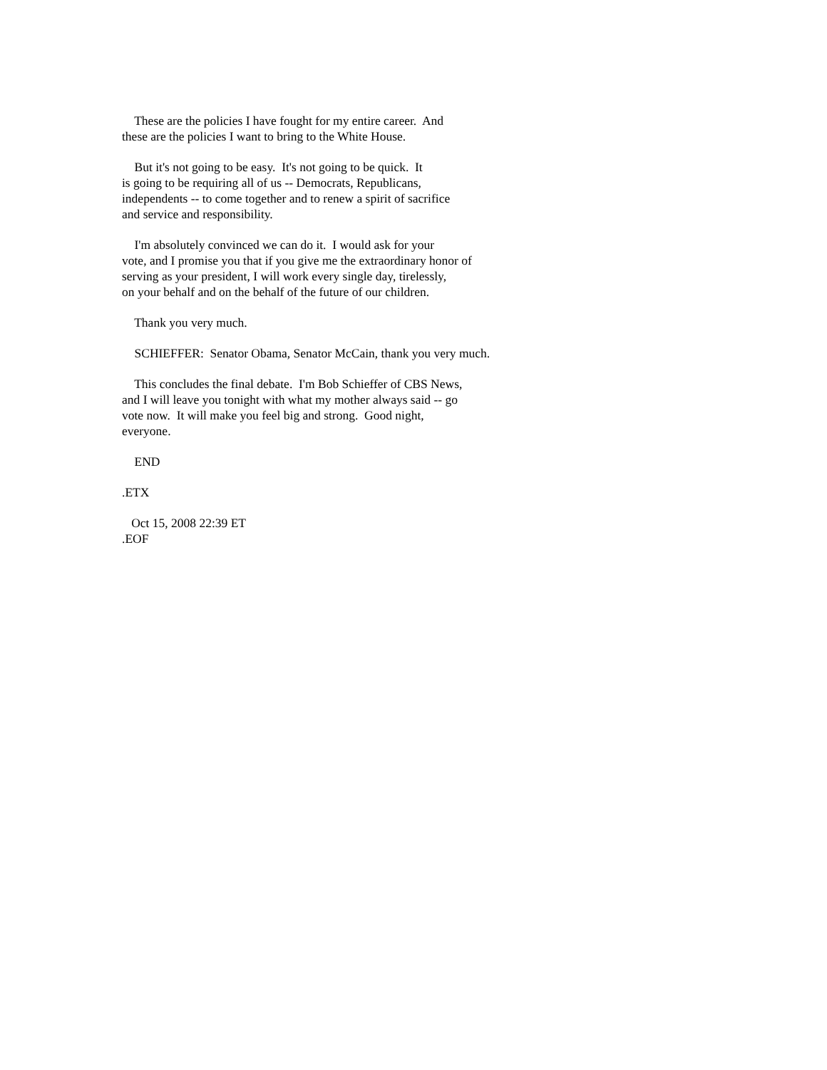These are the policies I have fought for my entire career. And these are the policies I want to bring to the White House.
But it's not going to be easy. It's not going to be quick. It is going to be requiring all of us -- Democrats, Republicans, independents -- to come together and to renew a spirit of sacrifice and service and responsibility.
I'm absolutely convinced we can do it. I would ask for your vote, and I promise you that if you give me the extraordinary honor of serving as your president, I will work every single day, tirelessly, on your behalf and on the behalf of the future of our children.
Thank you very much.
SCHIEFFER: Senator Obama, Senator McCain, thank you very much.
This concludes the final debate. I'm Bob Schieffer of CBS News, and I will leave you tonight with what my mother always said -- go vote now. It will make you feel big and strong. Good night, everyone.
END
.ETX
Oct 15, 2008 22:39 ET .EOF